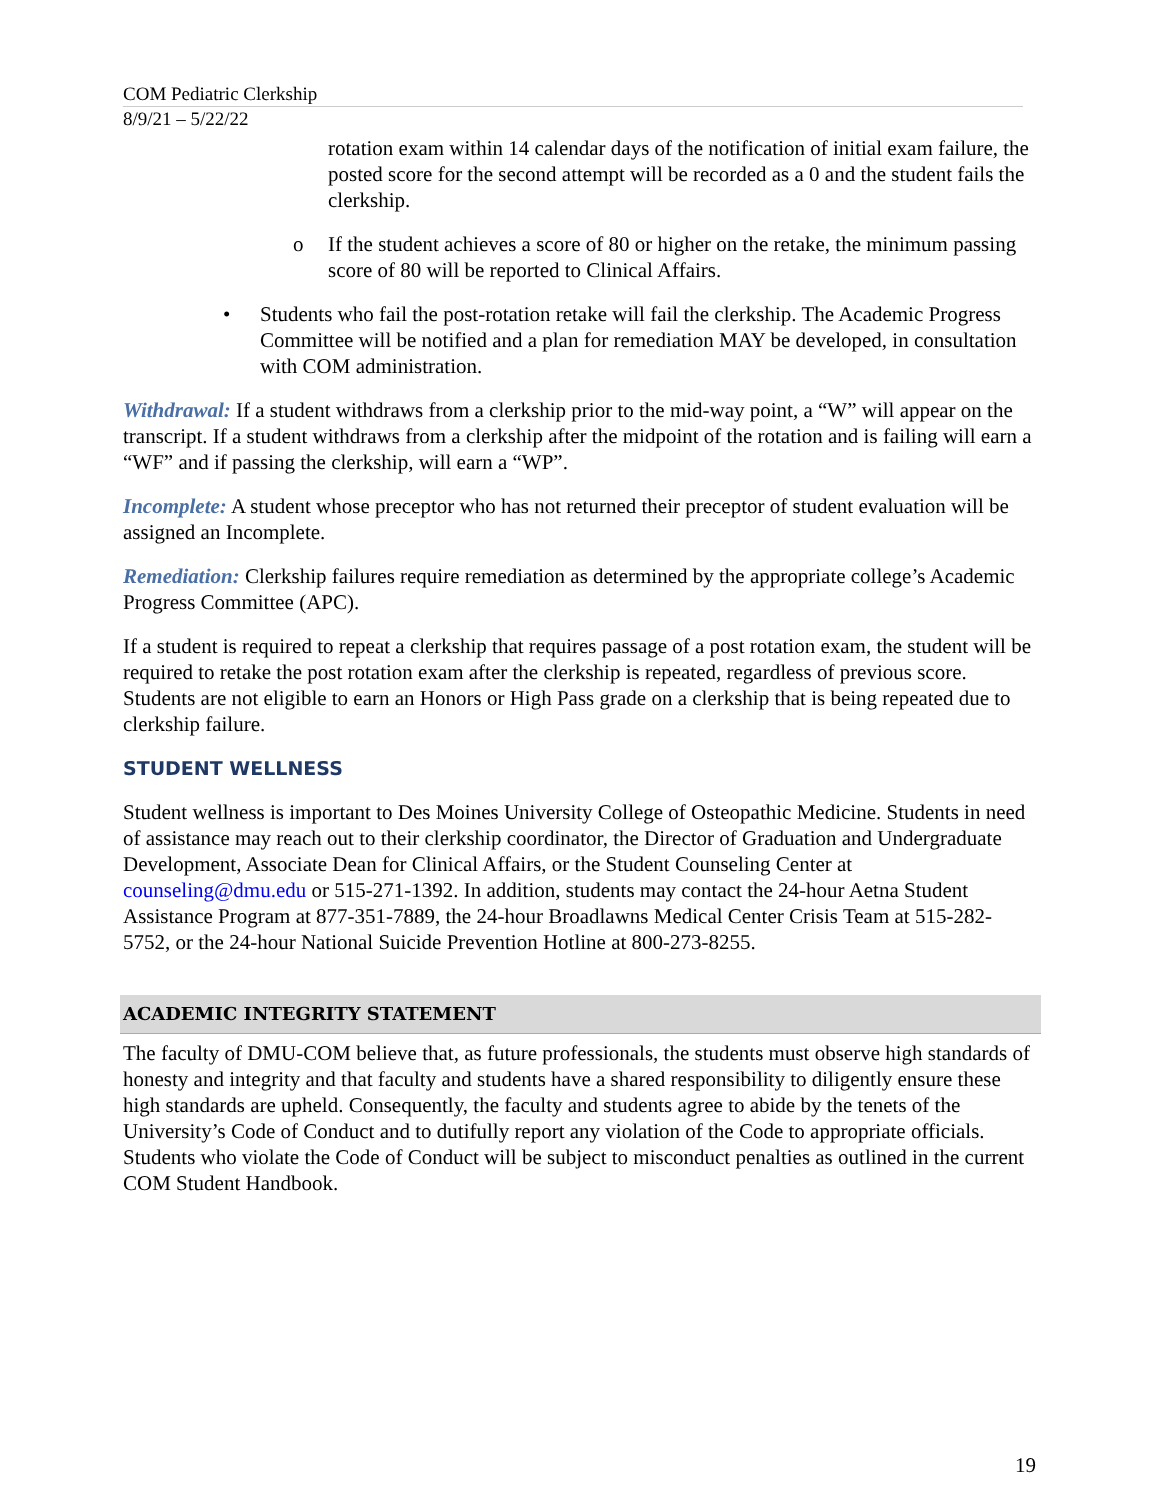COM Pediatric Clerkship
8/9/21 – 5/22/22
rotation exam within 14 calendar days of the notification of initial exam failure, the posted score for the second attempt will be recorded as a 0 and the student fails the clerkship.
o If the student achieves a score of 80 or higher on the retake, the minimum passing score of 80 will be reported to Clinical Affairs.
• Students who fail the post-rotation retake will fail the clerkship. The Academic Progress Committee will be notified and a plan for remediation MAY be developed, in consultation with COM administration.
Withdrawal: If a student withdraws from a clerkship prior to the mid-way point, a “W” will appear on the transcript. If a student withdraws from a clerkship after the midpoint of the rotation and is failing will earn a “WF” and if passing the clerkship, will earn a “WP”.
Incomplete: A student whose preceptor who has not returned their preceptor of student evaluation will be assigned an Incomplete.
Remediation: Clerkship failures require remediation as determined by the appropriate college’s Academic Progress Committee (APC).
If a student is required to repeat a clerkship that requires passage of a post rotation exam, the student will be required to retake the post rotation exam after the clerkship is repeated, regardless of previous score. Students are not eligible to earn an Honors or High Pass grade on a clerkship that is being repeated due to clerkship failure.
STUDENT WELLNESS
Student wellness is important to Des Moines University College of Osteopathic Medicine. Students in need of assistance may reach out to their clerkship coordinator, the Director of Graduation and Undergraduate Development, Associate Dean for Clinical Affairs, or the Student Counseling Center at counseling@dmu.edu or 515-271-1392. In addition, students may contact the 24-hour Aetna Student Assistance Program at 877-351-7889, the 24-hour Broadlawns Medical Center Crisis Team at 515-282-5752, or the 24-hour National Suicide Prevention Hotline at 800-273-8255.
ACADEMIC INTEGRITY STATEMENT
The faculty of DMU-COM believe that, as future professionals, the students must observe high standards of honesty and integrity and that faculty and students have a shared responsibility to diligently ensure these high standards are upheld. Consequently, the faculty and students agree to abide by the tenets of the University’s Code of Conduct and to dutifully report any violation of the Code to appropriate officials. Students who violate the Code of Conduct will be subject to misconduct penalties as outlined in the current COM Student Handbook.
19